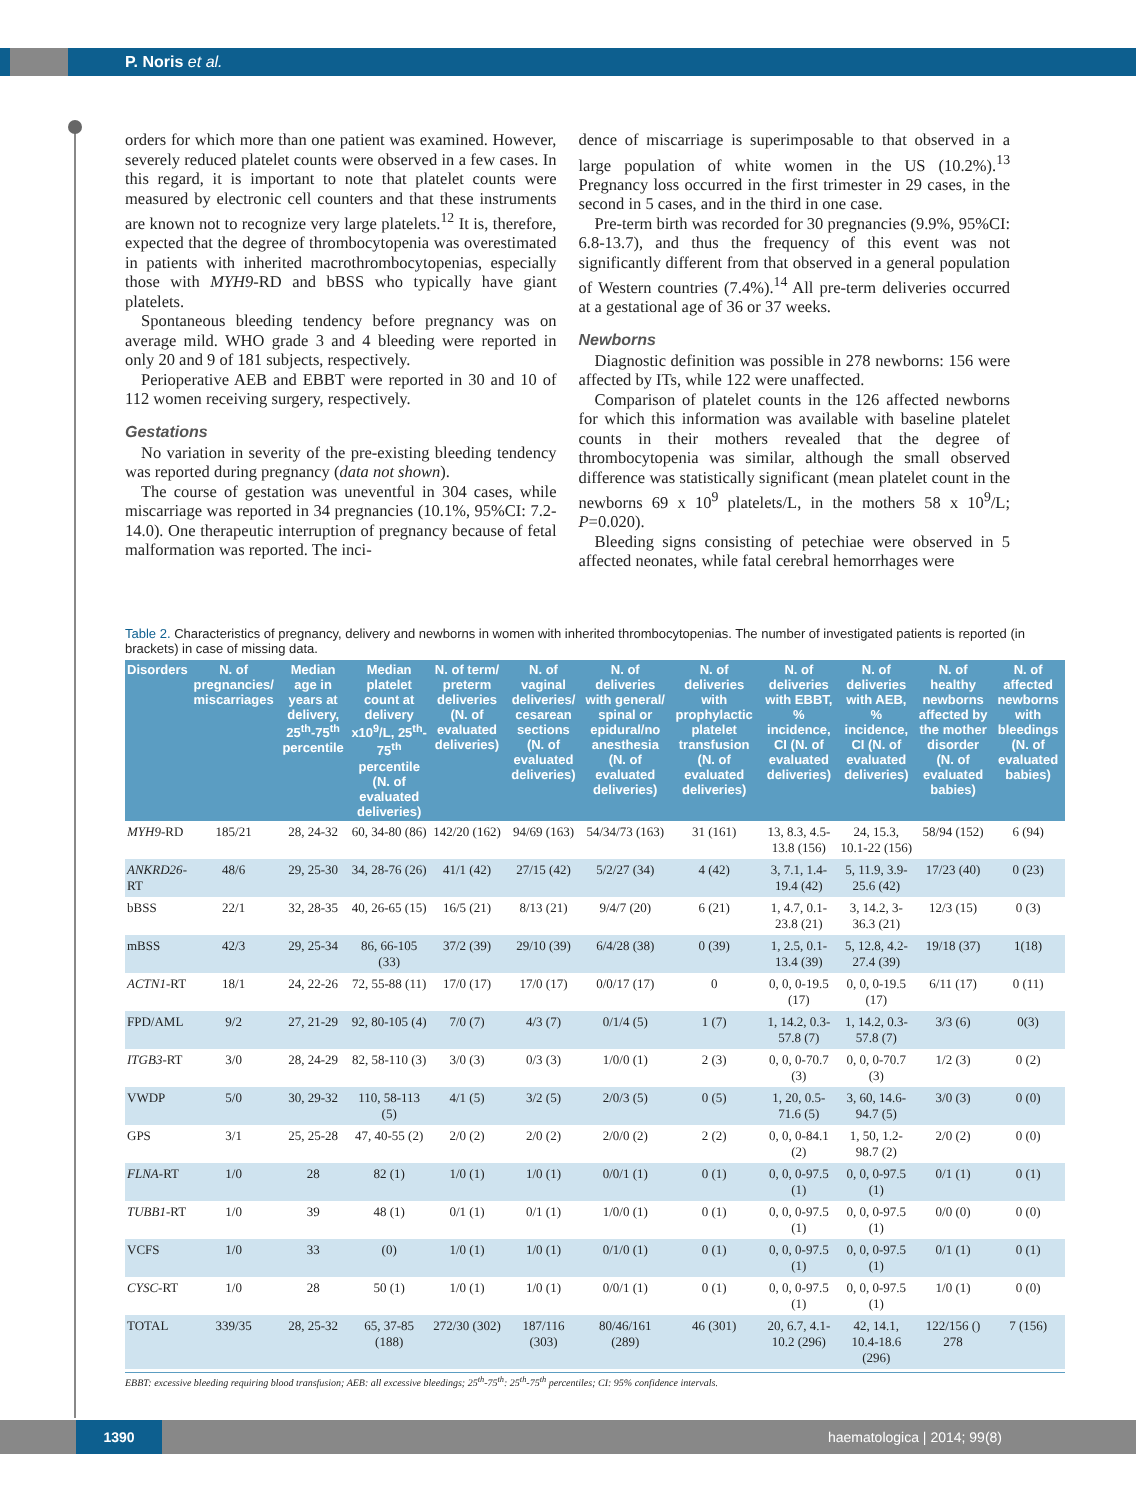P. Noris et al.
orders for which more than one patient was examined. However, severely reduced platelet counts were observed in a few cases. In this regard, it is important to note that platelet counts were measured by electronic cell counters and that these instruments are known not to recognize very large platelets.<sup>12</sup> It is, therefore, expected that the degree of thrombocytopenia was overestimated in patients with inherited macrothrombocytopenias, especially those with MYH9-RD and bBSS who typically have giant platelets.
Spontaneous bleeding tendency before pregnancy was on average mild. WHO grade 3 and 4 bleeding were reported in only 20 and 9 of 181 subjects, respectively.
Perioperative AEB and EBBT were reported in 30 and 10 of 112 women receiving surgery, respectively.
Gestations
No variation in severity of the pre-existing bleeding tendency was reported during pregnancy (data not shown).
The course of gestation was uneventful in 304 cases, while miscarriage was reported in 34 pregnancies (10.1%, 95%CI: 7.2-14.0). One therapeutic interruption of pregnancy because of fetal malformation was reported. The inci-
dence of miscarriage is superimposable to that observed in a large population of white women in the US (10.2%).<sup>13</sup> Pregnancy loss occurred in the first trimester in 29 cases, in the second in 5 cases, and in the third in one case.
Pre-term birth was recorded for 30 pregnancies (9.9%, 95%CI: 6.8-13.7), and thus the frequency of this event was not significantly different from that observed in a general population of Western countries (7.4%).<sup>14</sup> All pre-term deliveries occurred at a gestational age of 36 or 37 weeks.
Newborns
Diagnostic definition was possible in 278 newborns: 156 were affected by ITs, while 122 were unaffected.
Comparison of platelet counts in the 126 affected newborns for which this information was available with baseline platelet counts in their mothers revealed that the degree of thrombocytopenia was similar, although the small observed difference was statistically significant (mean platelet count in the newborns 69 x 10<sup>9</sup> platelets/L, in the mothers 58 x 10<sup>9</sup>/L; P=0.020).
Bleeding signs consisting of petechiae were observed in 5 affected neonates, while fatal cerebral hemorrhages were
Table 2. Characteristics of pregnancy, delivery and newborns in women with inherited thrombocytopenias. The number of investigated patients is reported (in brackets) in case of missing data.
| Disorders | N. of pregnancies/ miscarriages | Median age in years at delivery, 25<sup>th</sup>-75<sup>th</sup> percentile | Median platelet count at delivery x10<sup>9</sup>/L, 25<sup>th</sup>-75<sup>th</sup> percentile (N. of evaluated deliveries) | N. of term/ preterm deliveries (N. of evaluated deliveries) | N. of vaginal deliveries/ cesarean sections (N. of evaluated deliveries) | N. of deliveries with general/ spinal or epidural/no anesthesia (N. of evaluated deliveries) | N. of deliveries with prophylactic platelet transfusion (N. of evaluated deliveries) | N. of deliveries with EBBT, % incidence, CI (N. of evaluated deliveries) | N. of deliveries with AEB, % incidence, CI (N. of evaluated deliveries) | N. of healthy newborns affected by the mother disorder (N. of evaluated babies) | N. of affected newborns with bleedings (N. of evaluated babies) |
| --- | --- | --- | --- | --- | --- | --- | --- | --- | --- | --- | --- |
| MYH9 -RD | 185/21 | 28, 24-32 | 60, 34-80 (86) | 142/20 (162) | 94/69 (163) | 54/34/73 (163) | 31 (161) | 13, 8.3, 4.5-13.8 (156) | 24, 15.3, 10.1-22 (156) | 58/94 (152) | 6 (94) |
| ANKRD26 -RT | 48/6 | 29, 25-30 | 34, 28-76 (26) | 41/1 (42) | 27/15 (42) | 5/2/27 (34) | 4 (42) | 3, 7.1, 1.4-19.4 (42) | 5, 11.9, 3.9-25.6 (42) | 17/23 (40) | 0 (23) |
| bBSS | 22/1 | 32, 28-35 | 40, 26-65 (15) | 16/5 (21) | 8/13 (21) | 9/4/7 (20) | 6 (21) | 1, 4.7, 0.1-23.8 (21) | 3, 14.2, 3-36.3 (21) | 12/3 (15) | 0 (3) |
| mBSS | 42/3 | 29, 25-34 | 86, 66-105 (33) | 37/2 (39) | 29/10 (39) | 6/4/28 (38) | 0 (39) | 1, 2.5, 0.1-13.4 (39) | 5, 12.8, 4.2-27.4 (39) | 19/18 (37) | 1(18) |
| ACTN1 -RT | 18/1 | 24, 22-26 | 72, 55-88 (11) | 17/0 (17) | 17/0 (17) | 0/0/17 (17) | 0 | 0, 0, 0-19.5 (17) | 0, 0, 0-19.5 (17) | 6/11 (17) | 0 (11) |
| FPD/AML | 9/2 | 27, 21-29 | 92, 80-105 (4) | 7/0 (7) | 4/3 (7) | 0/1/4 (5) | 1 (7) | 1, 14.2, 0.3-57.8 (7) | 1, 14.2, 0.3-57.8 (7) | 3/3 (6) | 0(3) |
| ITGB3 -RT | 3/0 | 28, 24-29 | 82, 58-110 (3) | 3/0 (3) | 0/3 (3) | 1/0/0 (1) | 2 (3) | 0, 0, 0-70.7 (3) | 0, 0, 0-70.7 (3) | 1/2 (3) | 0 (2) |
| VWDP | 5/0 | 30, 29-32 | 110, 58-113 (5) | 4/1 (5) | 3/2 (5) | 2/0/3 (5) | 0 (5) | 1, 20, 0.5-71.6 (5) | 3, 60, 14.6-94.7 (5) | 3/0 (3) | 0 (0) |
| GPS | 3/1 | 25, 25-28 | 47, 40-55 (2) | 2/0 (2) | 2/0 (2) | 2/0/0 (2) | 2 (2) | 0, 0, 0-84.1 (2) | 1, 50, 1.2-98.7 (2) | 2/0 (2) | 0 (0) |
| FLNA -RT | 1/0 | 28 | 82 (1) | 1/0 (1) | 1/0 (1) | 0/0/1 (1) | 0 (1) | 0, 0, 0-97.5 (1) | 0, 0, 0-97.5 (1) | 0/1 (1) | 0 (1) |
| TUBB1 -RT | 1/0 | 39 | 48 (1) | 0/1 (1) | 0/1 (1) | 1/0/0 (1) | 0 (1) | 0, 0, 0-97.5 (1) | 0, 0, 0-97.5 (1) | 0/0 (0) | 0 (0) |
| VCFS | 1/0 | 33 | (0) | 1/0 (1) | 1/0 (1) | 0/1/0 (1) | 0 (1) | 0, 0, 0-97.5 (1) | 0, 0, 0-97.5 (1) | 0/1 (1) | 0 (1) |
| CYSC -RT | 1/0 | 28 | 50 (1) | 1/0 (1) | 1/0 (1) | 0/0/1 (1) | 0 (1) | 0, 0, 0-97.5 (1) | 0, 0, 0-97.5 (1) | 1/0 (1) | 0 (0) |
| TOTAL | 339/35 | 28, 25-32 | 65, 37-85 (188) | 272/30 (302) | 187/116 (303) | 80/46/161 (289) | 46 (301) | 20, 6.7, 4.1-10.2 (296) | 42, 14.1, 10.4-18.6 (296) | 122/156 () 278 | 7 (156) |
EBBT: excessive bleeding requiring blood transfusion; AEB: all excessive bleedings; 25<sup>th</sup>-75<sup>th</sup>: 25<sup>th</sup>-75<sup>th</sup> percentiles; CI: 95% confidence intervals.
1390 haematologica | 2014; 99(8)